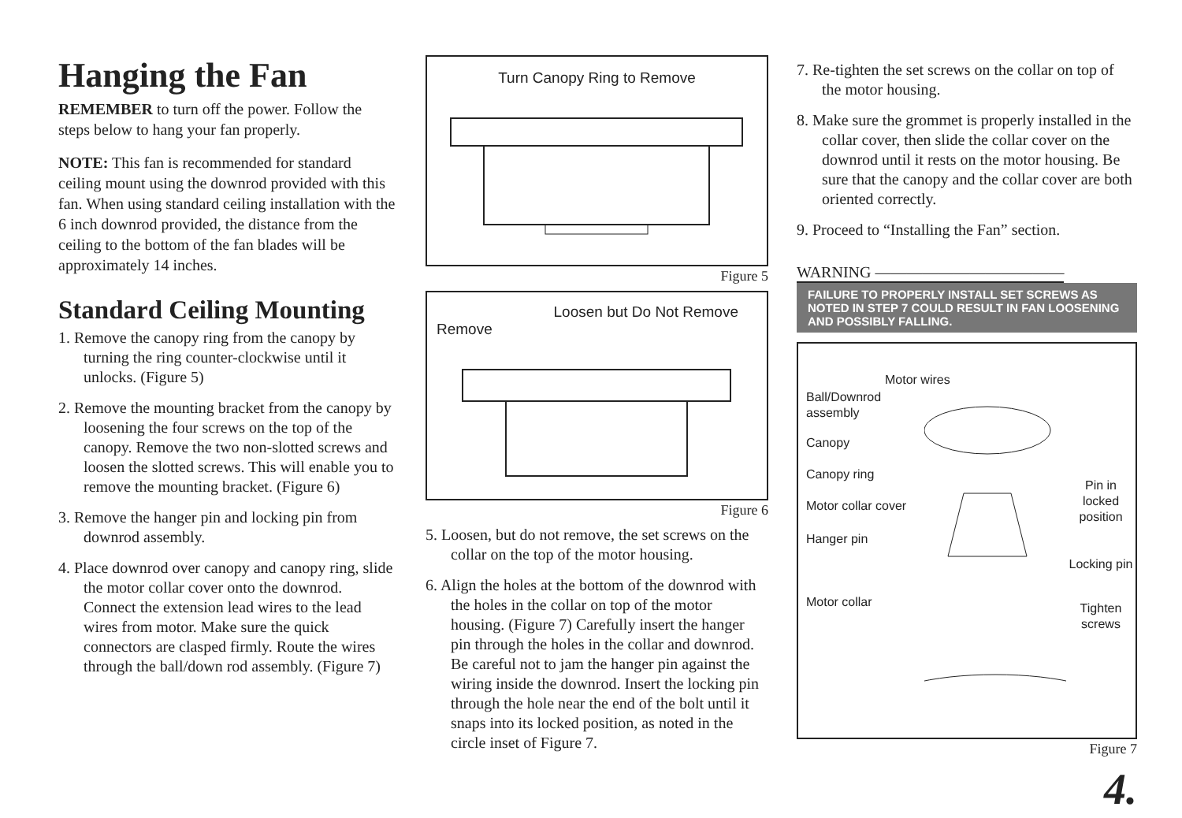Hanging the Fan
REMEMBER to turn off the power. Follow the steps below to hang your fan properly.
NOTE: This fan is recommended for standard ceiling mount using the downrod provided with this fan. When using standard ceiling installation with the 6 inch downrod provided, the distance from the ceiling to the bottom of the fan blades will be approximately 14 inches.
Standard Ceiling Mounting
1. Remove the canopy ring from the canopy by turning the ring counter-clockwise until it unlocks. (Figure 5)
2. Remove the mounting bracket from the canopy by loosening the four screws on the top of the canopy. Remove the two non-slotted screws and loosen the slotted screws. This will enable you to remove the mounting bracket. (Figure 6)
3. Remove the hanger pin and locking pin from downrod assembly.
4. Place downrod over canopy and canopy ring, slide the motor collar cover onto the downrod. Connect the extension lead wires to the lead wires from motor. Make sure the quick connectors are clasped firmly. Route the wires through the ball/down rod assembly. (Figure 7)
Turn Canopy Ring to Remove
Figure 5
Loosen but Do Not Remove
Remove
Figure 6
5. Loosen, but do not remove, the set screws on the collar on the top of the motor housing.
6. Align the holes at the bottom of the downrod with the holes in the collar on top of the motor housing. (Figure 7) Carefully insert the hanger pin through the holes in the collar and downrod. Be careful not to jam the hanger pin against the wiring inside the downrod. Insert the locking pin through the hole near the end of the bolt until it snaps into its locked position, as noted in the circle inset of Figure 7.
7. Re-tighten the set screws on the collar on top of the motor housing.
8. Make sure the grommet is properly installed in the collar cover, then slide the collar cover on the downrod until it rests on the motor housing. Be sure that the canopy and the collar cover are both oriented correctly.
9. Proceed to “Installing the Fan” section.
WARNING ————————————
FAILURE TO PROPERLY INSTALL SET SCREWS AS NOTED IN STEP 7 COULD RESULT IN FAN LOOSENING AND POSSIBLY FALLING.
Motor wires
Ball/Downrod assembly
Canopy
Canopy ring
Motor collar cover
Hanger pin
Motor collar
Pin in locked position
Locking pin
Tighten screws
Figure 7
4.